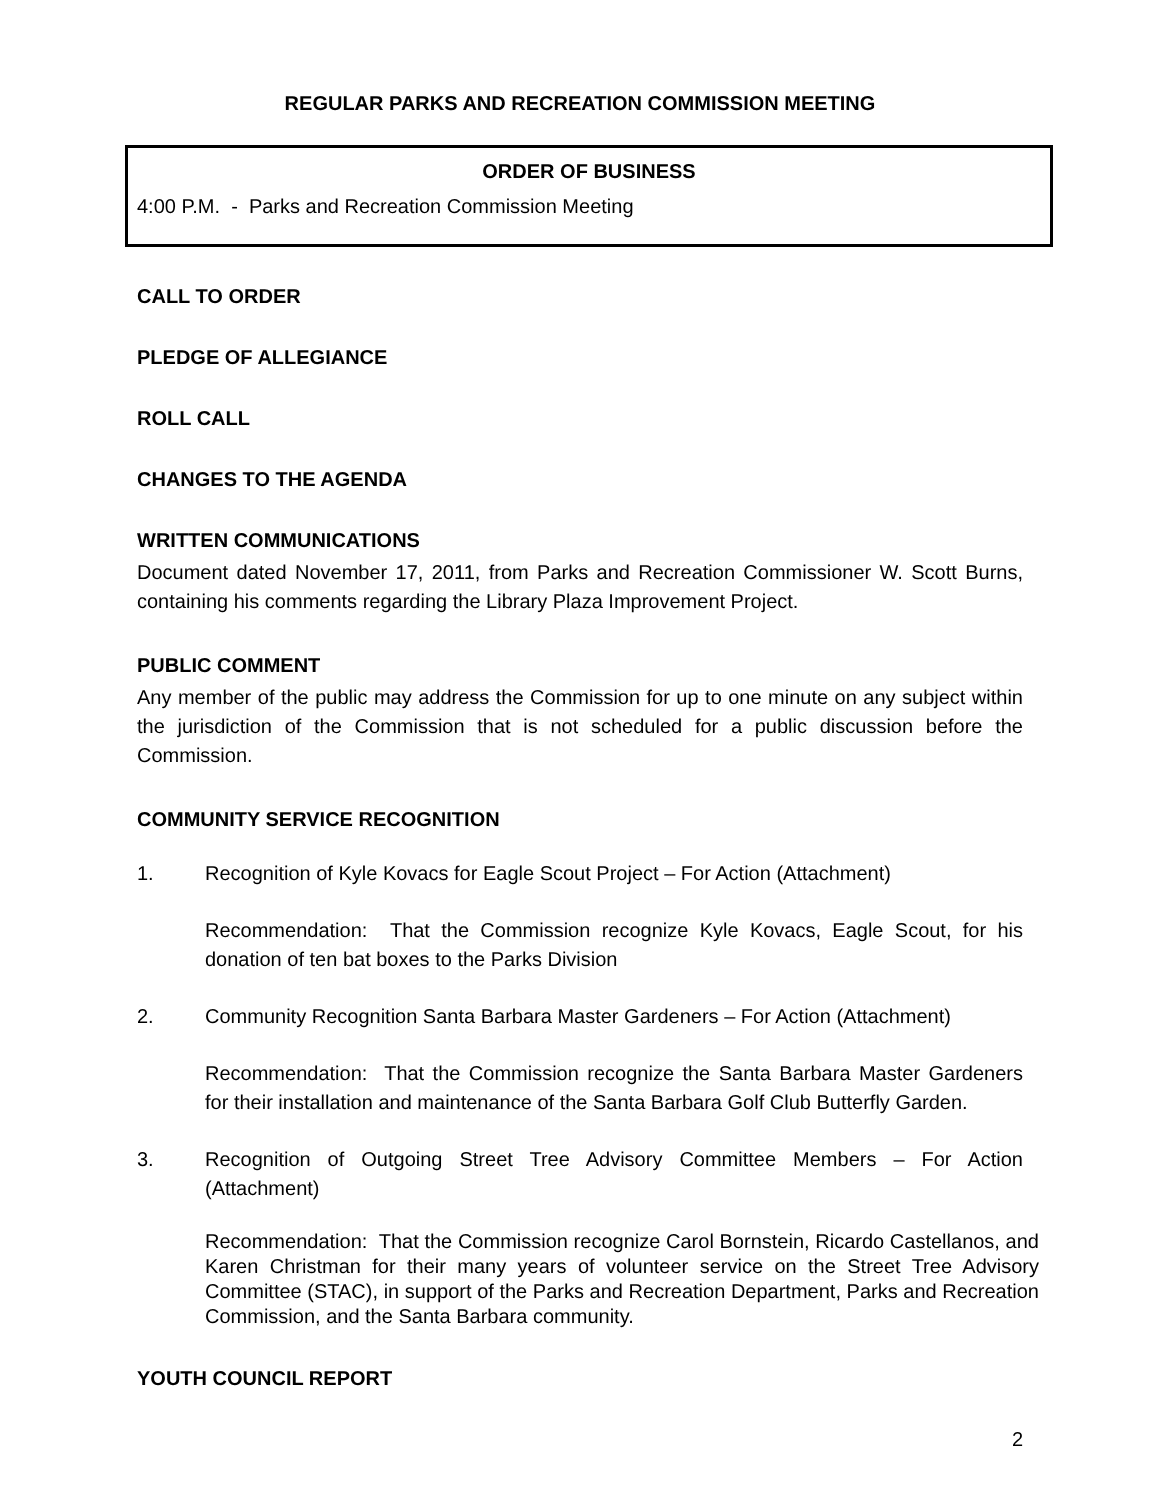REGULAR PARKS AND RECREATION COMMISSION MEETING
ORDER OF BUSINESS
4:00 P.M. - Parks and Recreation Commission Meeting
CALL TO ORDER
PLEDGE OF ALLEGIANCE
ROLL CALL
CHANGES TO THE AGENDA
WRITTEN COMMUNICATIONS
Document dated November 17, 2011, from Parks and Recreation Commissioner W. Scott Burns, containing his comments regarding the Library Plaza Improvement Project.
PUBLIC COMMENT
Any member of the public may address the Commission for up to one minute on any subject within the jurisdiction of the Commission that is not scheduled for a public discussion before the Commission.
COMMUNITY SERVICE RECOGNITION
1. Recognition of Kyle Kovacs for Eagle Scout Project – For Action (Attachment)
Recommendation: That the Commission recognize Kyle Kovacs, Eagle Scout, for his donation of ten bat boxes to the Parks Division
2. Community Recognition Santa Barbara Master Gardeners – For Action (Attachment)
Recommendation: That the Commission recognize the Santa Barbara Master Gardeners for their installation and maintenance of the Santa Barbara Golf Club Butterfly Garden.
3. Recognition of Outgoing Street Tree Advisory Committee Members – For Action (Attachment)
Recommendation: That the Commission recognize Carol Bornstein, Ricardo Castellanos, and Karen Christman for their many years of volunteer service on the Street Tree Advisory Committee (STAC), in support of the Parks and Recreation Department, Parks and Recreation Commission, and the Santa Barbara community.
YOUTH COUNCIL REPORT
2